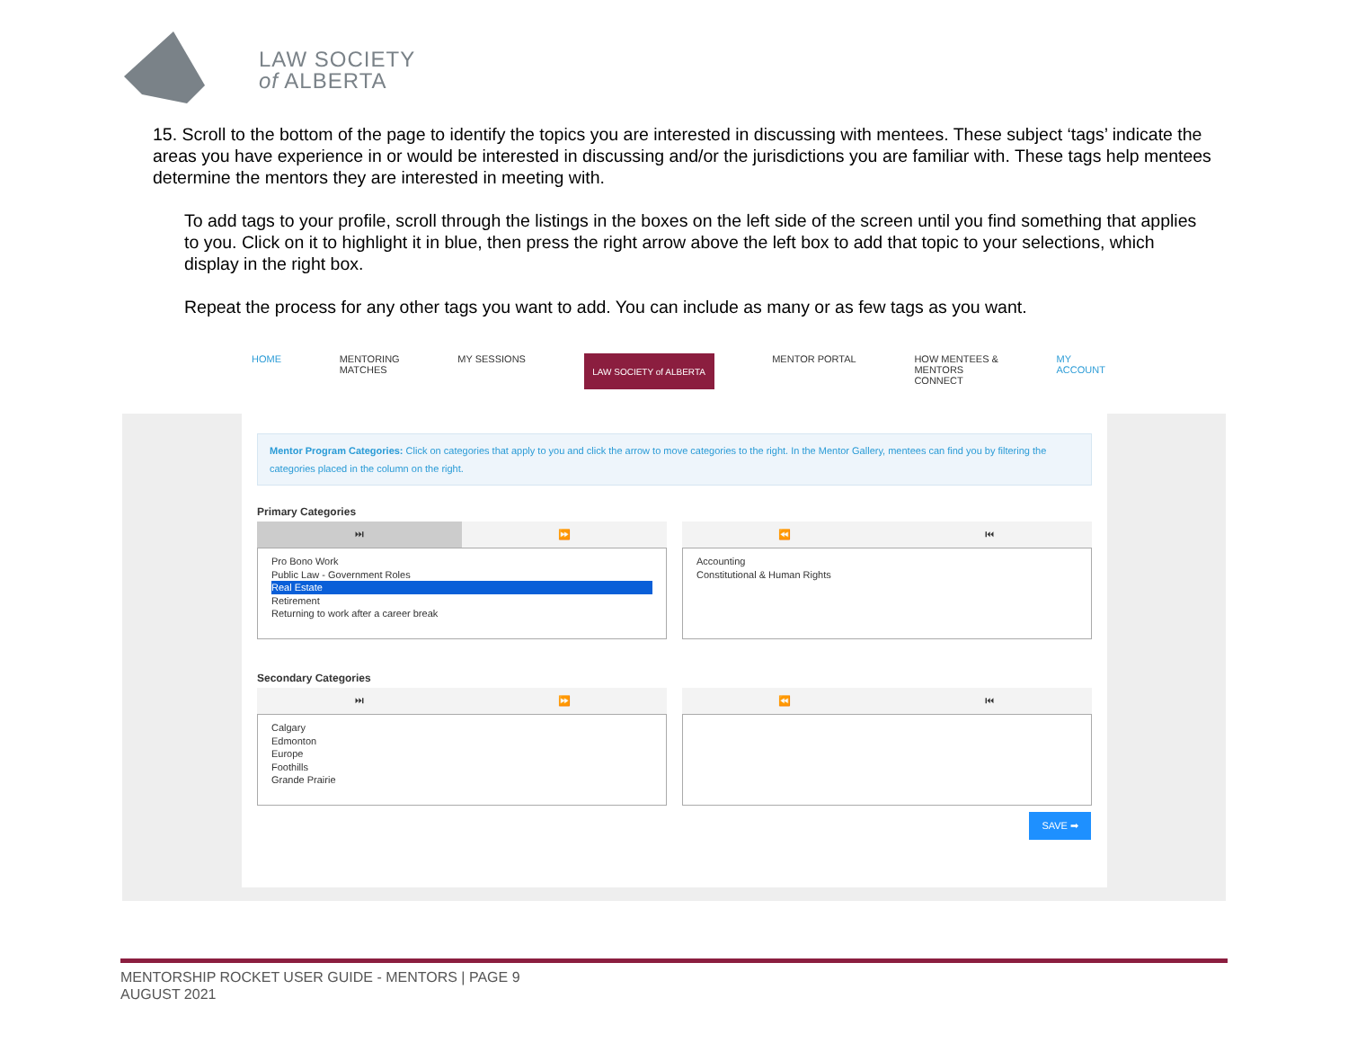LAW SOCIETY
of ALBERTA
15. Scroll to the bottom of the page to identify the topics you are interested in discussing with mentees. These subject ‘tags’ indicate the areas you have experience in or would be interested in discussing and/or the jurisdictions you are familiar with. These tags help mentees determine the mentors they are interested in meeting with.
To add tags to your profile, scroll through the listings in the boxes on the left side of the screen until you find something that applies to you. Click on it to highlight it in blue, then press the right arrow above the left box to add that topic to your selections, which display in the right box.
Repeat the process for any other tags you want to add. You can include as many or as few tags as you want.
HOME MENTORING
MATCHES MY SESSIONS
LAW SOCIETY of ALBERTA
MENTOR PORTAL HOW MENTEES &
MENTORS
CONNECT MY
ACCOUNT
Mentor Program Categories: Click on categories that apply to you and click the arrow to move categories to the right. In the Mentor Gallery, mentees can find you by filtering the categories placed in the column on the right.
Primary Categories
⏭ ⏩
Pro Bono Work
Public Law - Government Roles
Real Estate
Retirement
Returning to work after a career break
⏪ ⏮
Accounting
Constitutional & Human Rights
Secondary Categories
⏭ ⏩
Calgary
Edmonton
Europe
Foothills
Grande Prairie
⏪ ⏮
SAVE ➡
MENTORSHIP ROCKET USER GUIDE - MENTORS | PAGE 9
AUGUST 2021